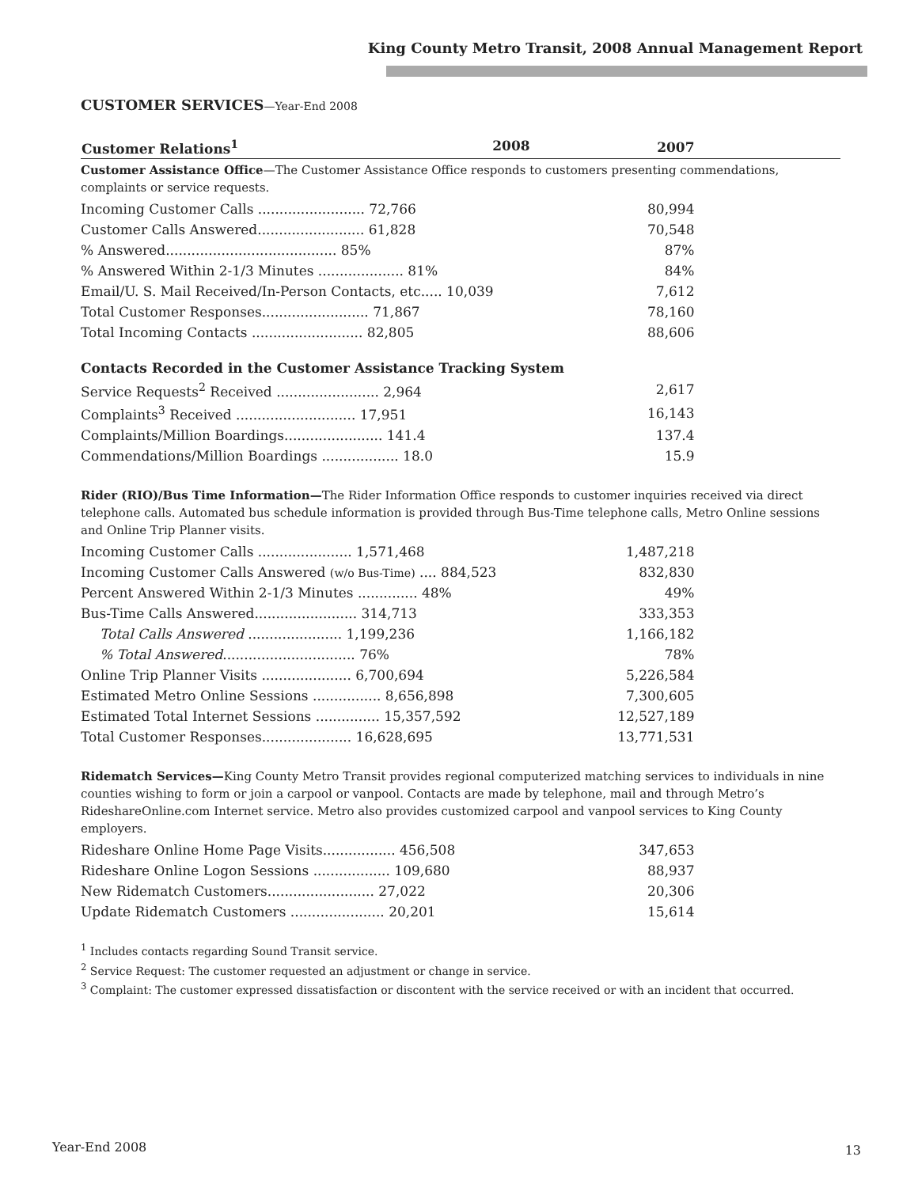King County Metro Transit, 2008 Annual Management Report
CUSTOMER SERVICES—Year-End 2008
| Customer Relations<sup>1</sup> 2008 | 2007 | |
| --- | --- | --- |
| Customer Assistance Office —The Customer Assistance Office responds to customers presenting commendations, complaints or service requests. | | |
| Incoming Customer Calls ......................... 72,766 | 80,994 | |
| Customer Calls Answered......................... 61,828 | 70,548 | |
| % Answered........................................ 85% | 87% | |
| % Answered Within 2-1/3 Minutes .................... 81% | 84% | |
| Email/U. S. Mail Received/In-Person Contacts, etc..... 10,039 | 7,612 | |
| Total Customer Responses......................... 71,867 | 78,160 | |
| Total Incoming Contacts .......................... 82,805 | 88,606 | |
| Contacts Recorded in the Customer Assistance Tracking System | | |
| Service Requests<sup>2</sup> Received ........................ 2,964 | 2,617 | |
| Complaints<sup>3</sup> Received ............................ 17,951 | 16,143 | |
| Complaints/Million Boardings....................... 141.4 | 137.4 | |
| Commendations/Million Boardings .................. 18.0 | 15.9 | |
| Rider (RIO)/Bus Time Information— The Rider Information Office responds to customer inquiries received via direct telephone calls. Automated bus schedule information is provided through Bus-Time telephone calls, Metro Online sessions and Online Trip Planner visits. | | |
| Incoming Customer Calls ...................... 1,571,468 | 1,487,218 | |
| Incoming Customer Calls Answered (w/o Bus-Time) .... 884,523 | 832,830 | |
| Percent Answered Within 2-1/3 Minutes .............. 48% | 49% | |
| Bus-Time Calls Answered........................ 314,713 | 333,353 | |
| Total Calls Answered ...................... 1,199,236 | 1,166,182 | |
| % Total Answered ............................... 76% | 78% | |
| Online Trip Planner Visits ..................... 6,700,694 | 5,226,584 | |
| Estimated Metro Online Sessions ................ 8,656,898 | 7,300,605 | |
| Estimated Total Internet Sessions ............... 15,357,592 | 12,527,189 | |
| Total Customer Responses..................... 16,628,695 | 13,771,531 | |
| Ridematch Services— King County Metro Transit provides regional computerized matching services to individuals in nine counties wishing to form or join a carpool or vanpool. Contacts are made by telephone, mail and through Metro’s RideshareOnline.com Internet service. Metro also provides customized carpool and vanpool services to King County employers. | | |
| Rideshare Online Home Page Visits................. 456,508 | 347,653 | |
| Rideshare Online Logon Sessions .................. 109,680 | 88,937 | |
| New Ridematch Customers......................... 27,022 | 20,306 | |
| Update Ridematch Customers ...................... 20,201 | 15,614 | |
<sup>1</sup> Includes contacts regarding Sound Transit service.
<sup>2</sup> Service Request: The customer requested an adjustment or change in service.
<sup>3</sup> Complaint: The customer expressed dissatisfaction or discontent with the service received or with an incident that occurred.
Year-End 2008 13